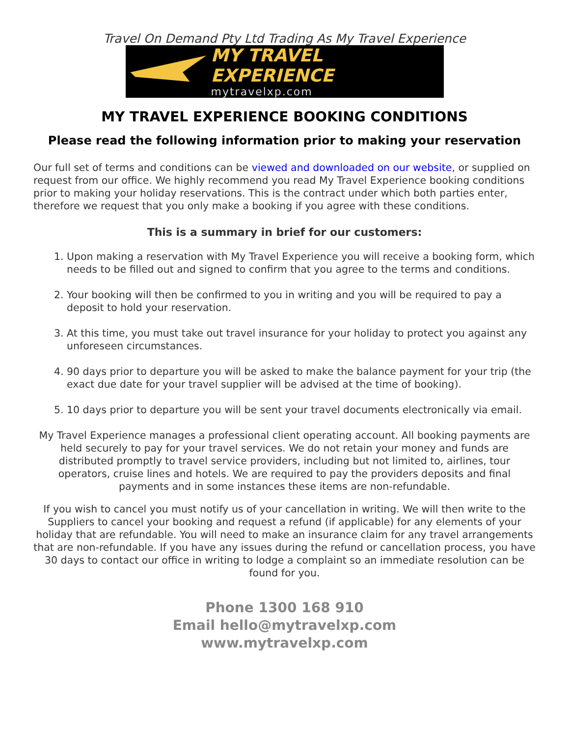Travel On Demand Pty Ltd Trading As My Travel Experience
MY TRAVEL EXPERIENCE
mytravelxp.com
MY TRAVEL EXPERIENCE BOOKING CONDITIONS
Please read the following information prior to making your reservation
Our full set of terms and conditions can be viewed and downloaded on our website, or supplied on request from our office. We highly recommend you read My Travel Experience booking conditions prior to making your holiday reservations. This is the contract under which both parties enter, therefore we request that you only make a booking if you agree with these conditions.
This is a summary in brief for our customers:
1. Upon making a reservation with My Travel Experience you will receive a booking form, which needs to be filled out and signed to confirm that you agree to the terms and conditions.
2. Your booking will then be confirmed to you in writing and you will be required to pay a deposit to hold your reservation.
3. At this time, you must take out travel insurance for your holiday to protect you against any unforeseen circumstances.
4. 90 days prior to departure you will be asked to make the balance payment for your trip (the exact due date for your travel supplier will be advised at the time of booking).
5. 10 days prior to departure you will be sent your travel documents electronically via email.
My Travel Experience manages a professional client operating account. All booking payments are held securely to pay for your travel services. We do not retain your money and funds are distributed promptly to travel service providers, including but not limited to, airlines, tour operators, cruise lines and hotels. We are required to pay the providers deposits and final payments and in some instances these items are non-refundable.
If you wish to cancel you must notify us of your cancellation in writing. We will then write to the Suppliers to cancel your booking and request a refund (if applicable) for any elements of your holiday that are refundable. You will need to make an insurance claim for any travel arrangements that are non-refundable. If you have any issues during the refund or cancellation process, you have 30 days to contact our office in writing to lodge a complaint so an immediate resolution can be found for you.
Phone 1300 168 910
Email hello@mytravelxp.com
www.mytravelxp.com